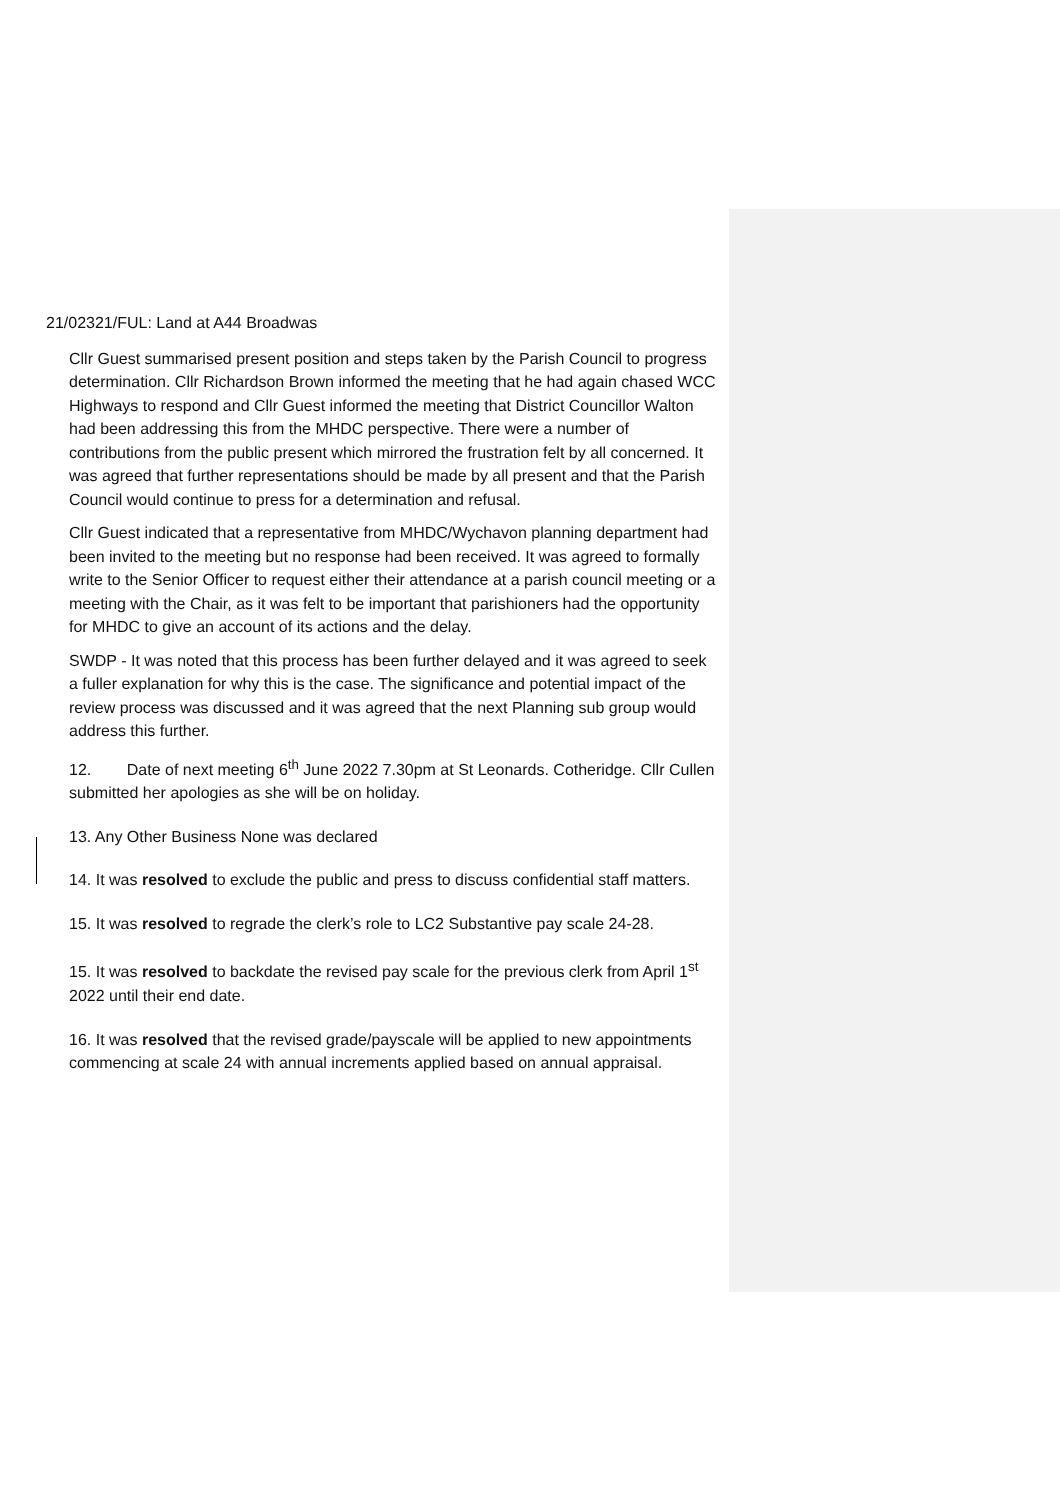21/02321/FUL: Land at A44 Broadwas
Cllr Guest summarised present position and steps taken by the Parish Council to progress determination. Cllr Richardson Brown informed the meeting that he had again chased WCC Highways to respond and Cllr Guest informed the meeting that District Councillor Walton had been addressing this from the MHDC perspective. There were a number of contributions from the public present which mirrored the frustration felt by all concerned. It was agreed that further representations should be made by all present and that the Parish Council would continue to press for a determination and refusal.
Cllr Guest indicated that a representative from MHDC/Wychavon planning department had been invited to the meeting but no response had been received. It was agreed to formally write to the Senior Officer to request either their attendance at a parish council meeting or a meeting with the Chair, as it was felt to be important that parishioners had the opportunity for MHDC to give an account of its actions and the delay.
SWDP - It was noted that this process has been further delayed and it was agreed to seek a fuller explanation for why this is the case. The significance and potential impact of the review process was discussed and it was agreed that the next Planning sub group would address this further.
12. Date of next meeting 6<sup>th</sup> June 2022 7.30pm at St Leonards. Cotheridge. Cllr Cullen submitted her apologies as she will be on holiday.
13. Any Other Business None was declared
14. It was resolved to exclude the public and press to discuss confidential staff matters.
15. It was resolved to regrade the clerk’s role to LC2 Substantive pay scale 24-28.
15. It was resolved to backdate the revised pay scale for the previous clerk from April 1<sup>st</sup> 2022 until their end date.
16. It was resolved that the revised grade/payscale will be applied to new appointments commencing at scale 24 with annual increments applied based on annual appraisal.